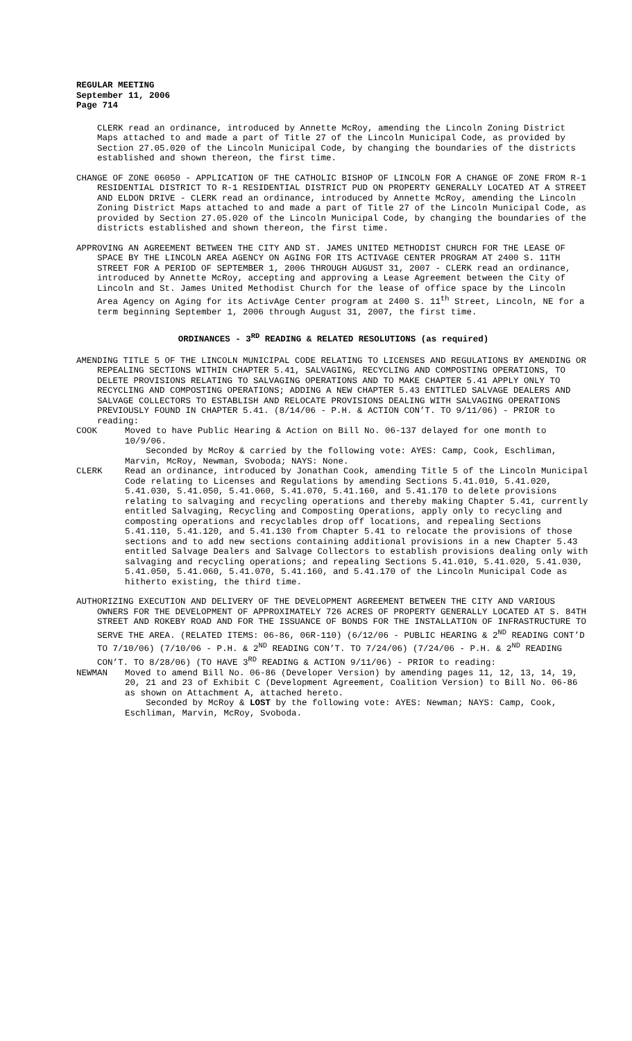REGULAR MEETING
September 11, 2006
Page 714
CLERK read an ordinance, introduced by Annette McRoy, amending the Lincoln Zoning District Maps attached to and made a part of Title 27 of the Lincoln Municipal Code, as provided by Section 27.05.020 of the Lincoln Municipal Code, by changing the boundaries of the districts established and shown thereon, the first time.
CHANGE OF ZONE 06050 - APPLICATION OF THE CATHOLIC BISHOP OF LINCOLN FOR A CHANGE OF ZONE FROM R-1 RESIDENTIAL DISTRICT TO R-1 RESIDENTIAL DISTRICT PUD ON PROPERTY GENERALLY LOCATED AT A STREET AND ELDON DRIVE - CLERK read an ordinance, introduced by Annette McRoy, amending the Lincoln Zoning District Maps attached to and made a part of Title 27 of the Lincoln Municipal Code, as provided by Section 27.05.020 of the Lincoln Municipal Code, by changing the boundaries of the districts established and shown thereon, the first time.
APPROVING AN AGREEMENT BETWEEN THE CITY AND ST. JAMES UNITED METHODIST CHURCH FOR THE LEASE OF SPACE BY THE LINCOLN AREA AGENCY ON AGING FOR ITS ACTIVAGE CENTER PROGRAM AT 2400 S. 11TH STREET FOR A PERIOD OF SEPTEMBER 1, 2006 THROUGH AUGUST 31, 2007 - CLERK read an ordinance, introduced by Annette McRoy, accepting and approving a Lease Agreement between the City of Lincoln and St. James United Methodist Church for the lease of office space by the Lincoln Area Agency on Aging for its ActivAge Center program at 2400 S. 11<sup>th</sup> Street, Lincoln, NE for a term beginning September 1, 2006 through August 31, 2007, the first time.
ORDINANCES - 3<sup>RD</sup> READING & RELATED RESOLUTIONS (as required)
AMENDING TITLE 5 OF THE LINCOLN MUNICIPAL CODE RELATING TO LICENSES AND REGULATIONS BY AMENDING OR REPEALING SECTIONS WITHIN CHAPTER 5.41, SALVAGING, RECYCLING AND COMPOSTING OPERATIONS, TO DELETE PROVISIONS RELATING TO SALVAGING OPERATIONS AND TO MAKE CHAPTER 5.41 APPLY ONLY TO RECYCLING AND COMPOSTING OPERATIONS; ADDING A NEW CHAPTER 5.43 ENTITLED SALVAGE DEALERS AND SALVAGE COLLECTORS TO ESTABLISH AND RELOCATE PROVISIONS DEALING WITH SALVAGING OPERATIONS PREVIOUSLY FOUND IN CHAPTER 5.41. (8/14/06 - P.H. & ACTION CON’T. TO 9/11/06) - PRIOR to reading:
COOK Moved to have Public Hearing & Action on Bill No. 06-137 delayed for one month to 10/9/06.
Seconded by McRoy & carried by the following vote: AYES: Camp, Cook, Eschliman, Marvin, McRoy, Newman, Svoboda; NAYS: None.
CLERK Read an ordinance, introduced by Jonathan Cook, amending Title 5 of the Lincoln Municipal Code relating to Licenses and Regulations by amending Sections 5.41.010, 5.41.020, 5.41.030, 5.41.050, 5.41.060, 5.41.070, 5.41.160, and 5.41.170 to delete provisions relating to salvaging and recycling operations and thereby making Chapter 5.41, currently entitled Salvaging, Recycling and Composting Operations, apply only to recycling and composting operations and recyclables drop off locations, and repealing Sections 5.41.110, 5.41.120, and 5.41.130 from Chapter 5.41 to relocate the provisions of those sections and to add new sections containing additional provisions in a new Chapter 5.43 entitled Salvage Dealers and Salvage Collectors to establish provisions dealing only with salvaging and recycling operations; and repealing Sections 5.41.010, 5.41.020, 5.41.030, 5.41.050, 5.41.060, 5.41.070, 5.41.160, and 5.41.170 of the Lincoln Municipal Code as hitherto existing, the third time.
AUTHORIZING EXECUTION AND DELIVERY OF THE DEVELOPMENT AGREEMENT BETWEEN THE CITY AND VARIOUS OWNERS FOR THE DEVELOPMENT OF APPROXIMATELY 726 ACRES OF PROPERTY GENERALLY LOCATED AT S. 84TH STREET AND ROKEBY ROAD AND FOR THE ISSUANCE OF BONDS FOR THE INSTALLATION OF INFRASTRUCTURE TO SERVE THE AREA. (RELATED ITEMS: 06-86, 06R-110) (6/12/06 - PUBLIC HEARING & 2<sup>ND</sup> READING CONT’D TO 7/10/06) (7/10/06 - P.H. & 2<sup>ND</sup> READING CON’T. TO 7/24/06) (7/24/06 - P.H. & 2<sup>ND</sup> READING CON’T. TO 8/28/06) (TO HAVE 3<sup>RD</sup> READING & ACTION 9/11/06) - PRIOR to reading:
NEWMAN Moved to amend Bill No. 06-86 (Developer Version) by amending pages 11, 12, 13, 14, 19, 20, 21 and 23 of Exhibit C (Development Agreement, Coalition Version) to Bill No. 06-86 as shown on Attachment A, attached hereto.
Seconded by McRoy & LOST by the following vote: AYES: Newman; NAYS: Camp, Cook, Eschliman, Marvin, McRoy, Svoboda.